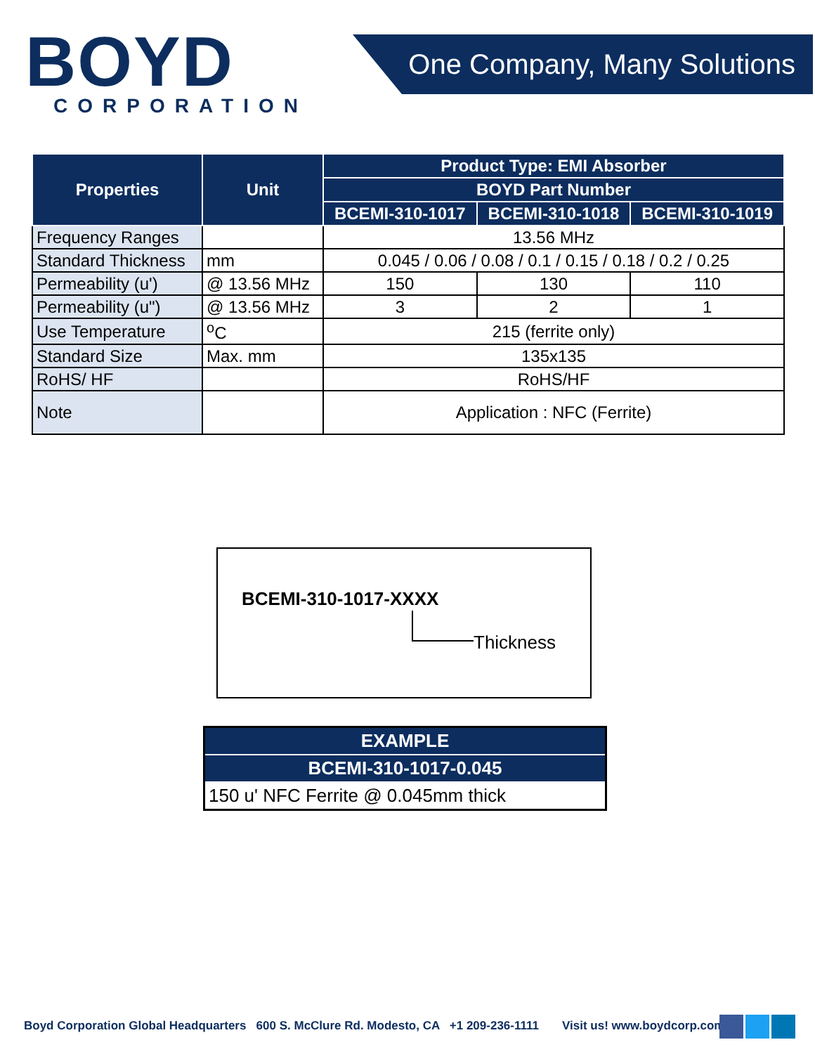BOYD
CORPORATION
One Company, Many Solutions
| Properties | Unit | Product Type: EMI Absorber | | |
| --- | --- | --- | --- | --- |
| | | BOYD Part Number | | |
| | | BCEMI-310-1017 | BCEMI-310-1018 | BCEMI-310-1019 |
| Frequency Ranges | | 13.56 MHz | | |
| Standard Thickness | mm | 0.045 / 0.06 / 0.08 / 0.1 / 0.15 / 0.18 / 0.2 / 0.25 | | |
| Permeability (u') | @ 13.56 MHz | 150 | 130 | 110 |
| Permeability (u") | @ 13.56 MHz | 3 | 2 | 1 |
| Use Temperature | <sup>o</sup> C | 215 (ferrite only) | | |
| Standard Size | Max. mm | 135x135 | | |
| RoHS/ HF | | RoHS/HF | | |
| Note | | Application : NFC (Ferrite) | | |
BCEMI-310-1017-XXXX
Thickness
| EXAMPLE |
| --- |
| BCEMI-310-1017-0.045 |
| 150 u' NFC Ferrite @ 0.045mm thick |
Boyd Corporation Global Headquarters 600 S. McClure Rd. Modesto, CA +1 209-236-1111 Visit us! www.boydcorp.com